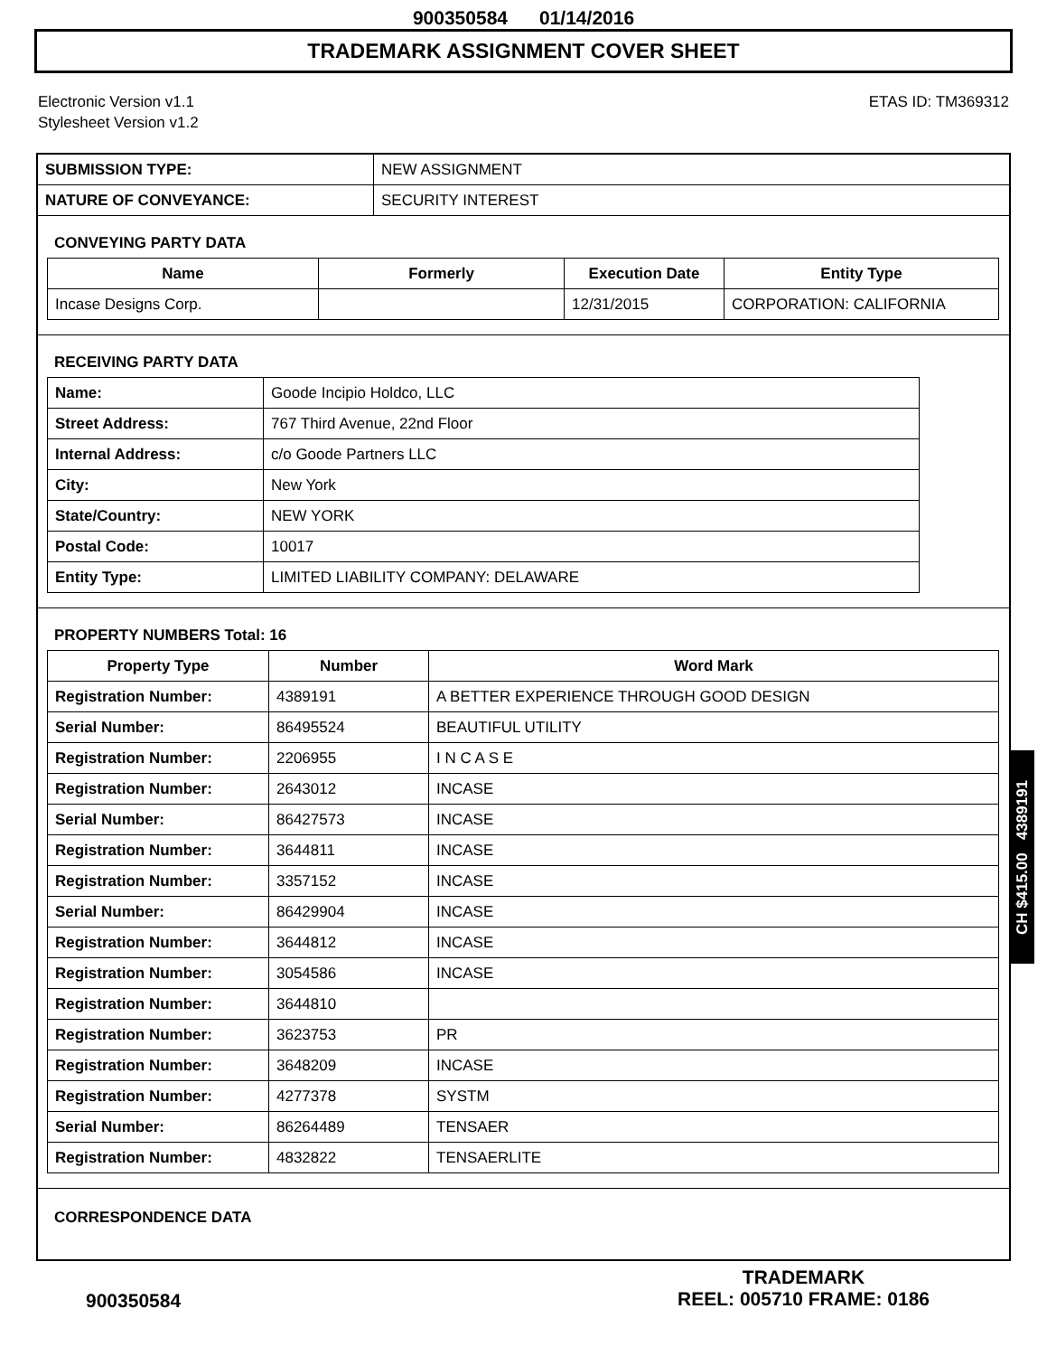900350584 01/14/2016
TRADEMARK ASSIGNMENT COVER SHEET
Electronic Version v1.1
Stylesheet Version v1.2
ETAS ID: TM369312
| SUBMISSION TYPE: | NEW ASSIGNMENT |
| NATURE OF CONVEYANCE: | SECURITY INTEREST |
CONVEYING PARTY DATA
| Name | Formerly | Execution Date | Entity Type |
| --- | --- | --- | --- |
| Incase Designs Corp. | | 12/31/2015 | CORPORATION: CALIFORNIA |
RECEIVING PARTY DATA
| Name: | Goode Incipio Holdco, LLC |
| Street Address: | 767 Third Avenue, 22nd Floor |
| Internal Address: | c/o Goode Partners LLC |
| City: | New York |
| State/Country: | NEW YORK |
| Postal Code: | 10017 |
| Entity Type: | LIMITED LIABILITY COMPANY: DELAWARE |
PROPERTY NUMBERS Total: 16
| Property Type | Number | Word Mark |
| --- | --- | --- |
| Registration Number: | 4389191 | A BETTER EXPERIENCE THROUGH GOOD DESIGN |
| Serial Number: | 86495524 | BEAUTIFUL UTILITY |
| Registration Number: | 2206955 | I N C A S E |
| Registration Number: | 2643012 | INCASE |
| Serial Number: | 86427573 | INCASE |
| Registration Number: | 3644811 | INCASE |
| Registration Number: | 3357152 | INCASE |
| Serial Number: | 86429904 | INCASE |
| Registration Number: | 3644812 | INCASE |
| Registration Number: | 3054586 | INCASE |
| Registration Number: | 3644810 | |
| Registration Number: | 3623753 | PR |
| Registration Number: | 3648209 | INCASE |
| Registration Number: | 4277378 | SYSTM |
| Serial Number: | 86264489 | TENSAER |
| Registration Number: | 4832822 | TENSAERLITE |
CORRESPONDENCE DATA
CH $415.00 4389191
900350584
TRADEMARK
REEL: 005710 FRAME: 0186